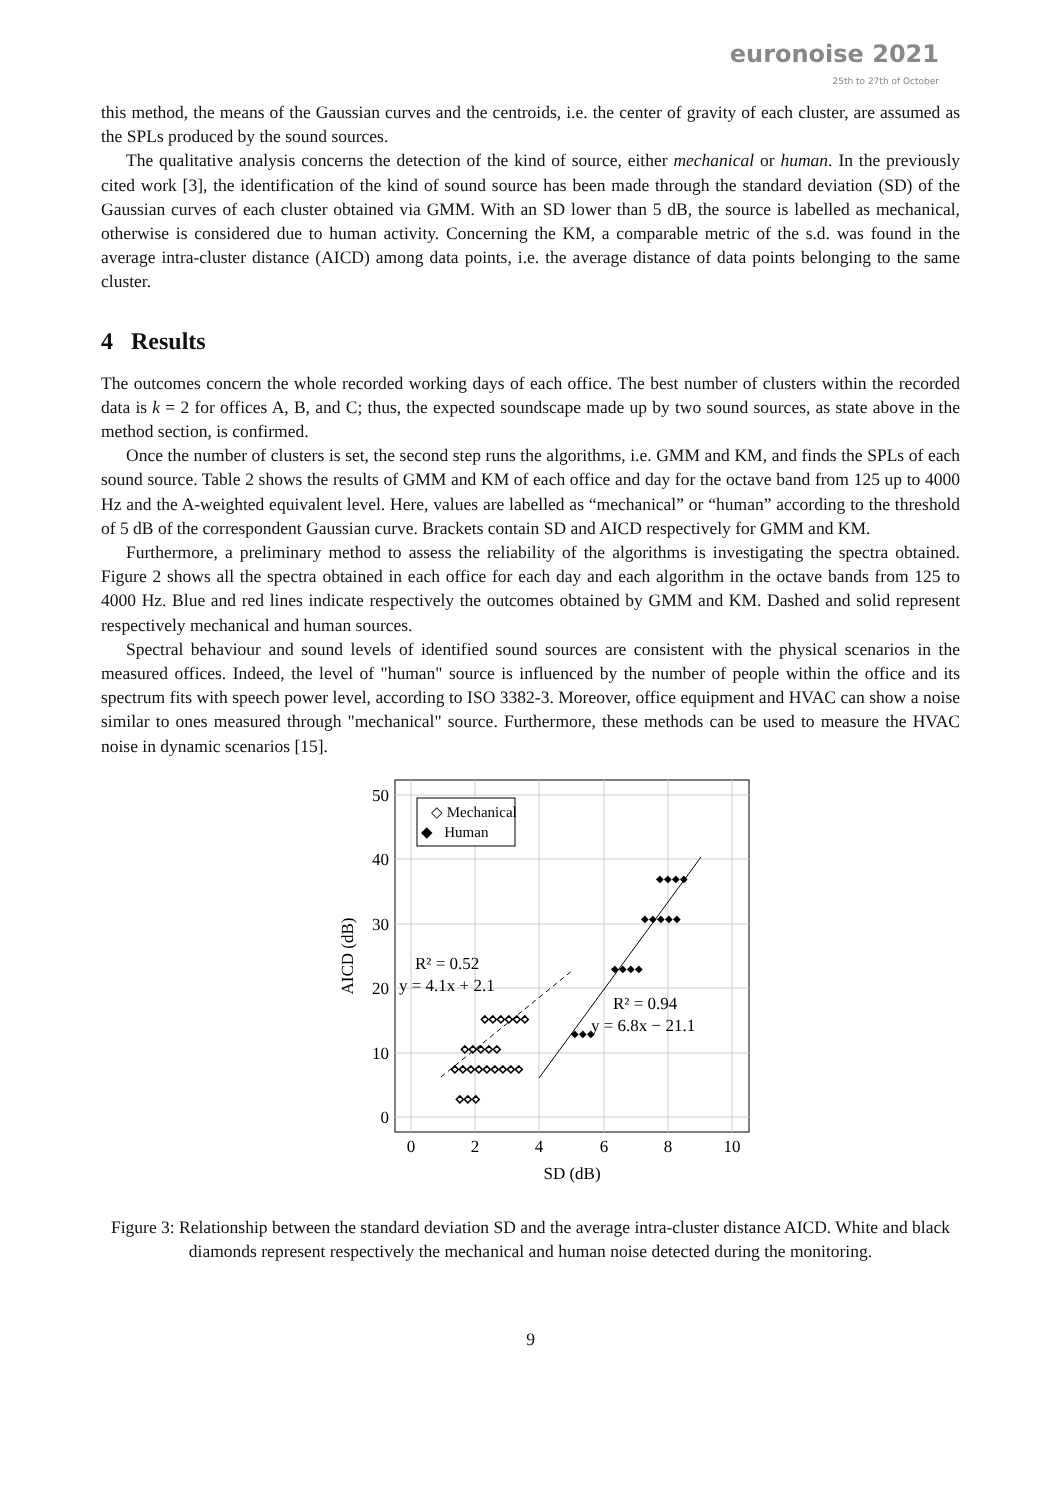euronoise 2021
25th to 27th of October
this method, the means of the Gaussian curves and the centroids, i.e. the center of gravity of each cluster, are assumed as the SPLs produced by the sound sources.
The qualitative analysis concerns the detection of the kind of source, either mechanical or human. In the previously cited work [3], the identification of the kind of sound source has been made through the standard deviation (SD) of the Gaussian curves of each cluster obtained via GMM. With an SD lower than 5 dB, the source is labelled as mechanical, otherwise is considered due to human activity. Concerning the KM, a comparable metric of the s.d. was found in the average intra-cluster distance (AICD) among data points, i.e. the average distance of data points belonging to the same cluster.
4 Results
The outcomes concern the whole recorded working days of each office. The best number of clusters within the recorded data is k = 2 for offices A, B, and C; thus, the expected soundscape made up by two sound sources, as state above in the method section, is confirmed.
Once the number of clusters is set, the second step runs the algorithms, i.e. GMM and KM, and finds the SPLs of each sound source. Table 2 shows the results of GMM and KM of each office and day for the octave band from 125 up to 4000 Hz and the A-weighted equivalent level. Here, values are labelled as “mechanical” or “human” according to the threshold of 5 dB of the correspondent Gaussian curve. Brackets contain SD and AICD respectively for GMM and KM.
Furthermore, a preliminary method to assess the reliability of the algorithms is investigating the spectra obtained. Figure 2 shows all the spectra obtained in each office for each day and each algorithm in the octave bands from 125 to 4000 Hz. Blue and red lines indicate respectively the outcomes obtained by GMM and KM. Dashed and solid represent respectively mechanical and human sources.
Spectral behaviour and sound levels of identified sound sources are consistent with the physical scenarios in the measured offices. Indeed, the level of "human" source is influenced by the number of people within the office and its spectrum fits with speech power level, according to ISO 3382-3. Moreover, office equipment and HVAC can show a noise similar to ones measured through "mechanical" source. Furthermore, these methods can be used to measure the HVAC noise in dynamic scenarios [15].
50
40
30
20
10
0
0
2
4
6
8
10
SD (dB)
AICD (dB)
◇ Mechanical
◆ Human
◇◇◇◇◇◇◇◇◇
◇◇◇◇◇
◇◇◇◇◇◇
◇◇◇
◆◆◆◆
◆◆◆◆◆
◆◆◆◆
◆◆◆
R² = 0.52
y = 4.1x + 2.1
R² = 0.94
y = 6.8x − 21.1
Figure 3: Relationship between the standard deviation SD and the average intra-cluster distance AICD. White and black diamonds represent respectively the mechanical and human noise detected during the monitoring.
9